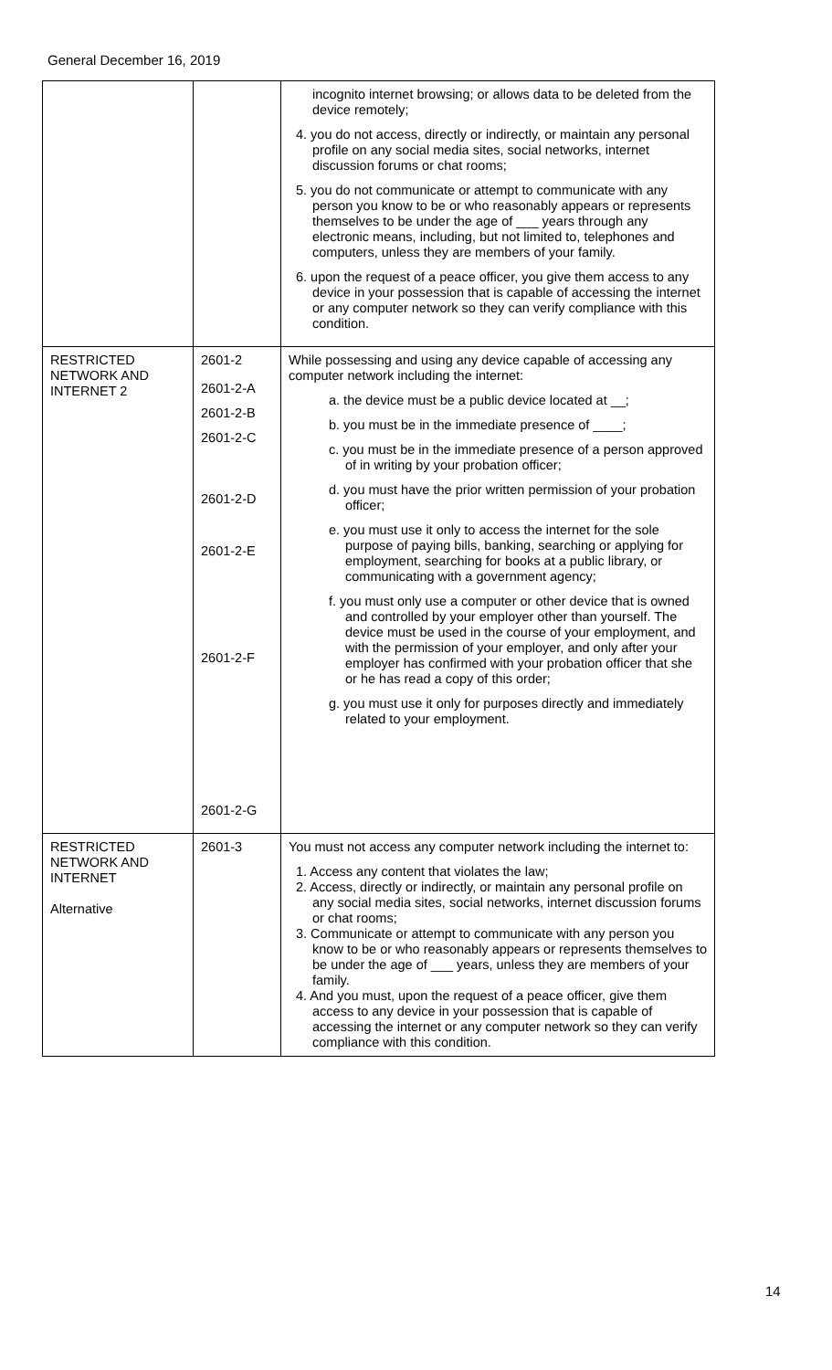General December 16, 2019
| | | incognito internet browsing; or allows data to be deleted from the device remotely; 4. you do not access, directly or indirectly, or maintain any personal profile on any social media sites, social networks, internet discussion forums or chat rooms; 5. you do not communicate or attempt to communicate with any person you know to be or who reasonably appears or represents themselves to be under the age of ___ years through any electronic means, including, but not limited to, telephones and computers, unless they are members of your family. 6. upon the request of a peace officer, you give them access to any device in your possession that is capable of accessing the internet or any computer network so they can verify compliance with this condition. |
| RESTRICTED NETWORK AND INTERNET 2 | 2601-2 2601-2-A 2601-2-B 2601-2-C 2601-2-D 2601-2-E 2601-2-F 2601-2-G | While possessing and using any device capable of accessing any computer network including the internet: a. the device must be a public device located at __; b. you must be in the immediate presence of ____; c. you must be in the immediate presence of a person approved of in writing by your probation officer; d. you must have the prior written permission of your probation officer; e. you must use it only to access the internet for the sole purpose of paying bills, banking, searching or applying for employment, searching for books at a public library, or communicating with a government agency; f. you must only use a computer or other device that is owned and controlled by your employer other than yourself. The device must be used in the course of your employment, and with the permission of your employer, and only after your employer has confirmed with your probation officer that she or he has read a copy of this order; g. you must use it only for purposes directly and immediately related to your employment. |
| RESTRICTED NETWORK AND INTERNET Alternative | 2601-3 | You must not access any computer network including the internet to: 1. Access any content that violates the law; 2. Access, directly or indirectly, or maintain any personal profile on any social media sites, social networks, internet discussion forums or chat rooms; 3. Communicate or attempt to communicate with any person you know to be or who reasonably appears or represents themselves to be under the age of ___ years, unless they are members of your family. 4. And you must, upon the request of a peace officer, give them access to any device in your possession that is capable of accessing the internet or any computer network so they can verify compliance with this condition. |
14